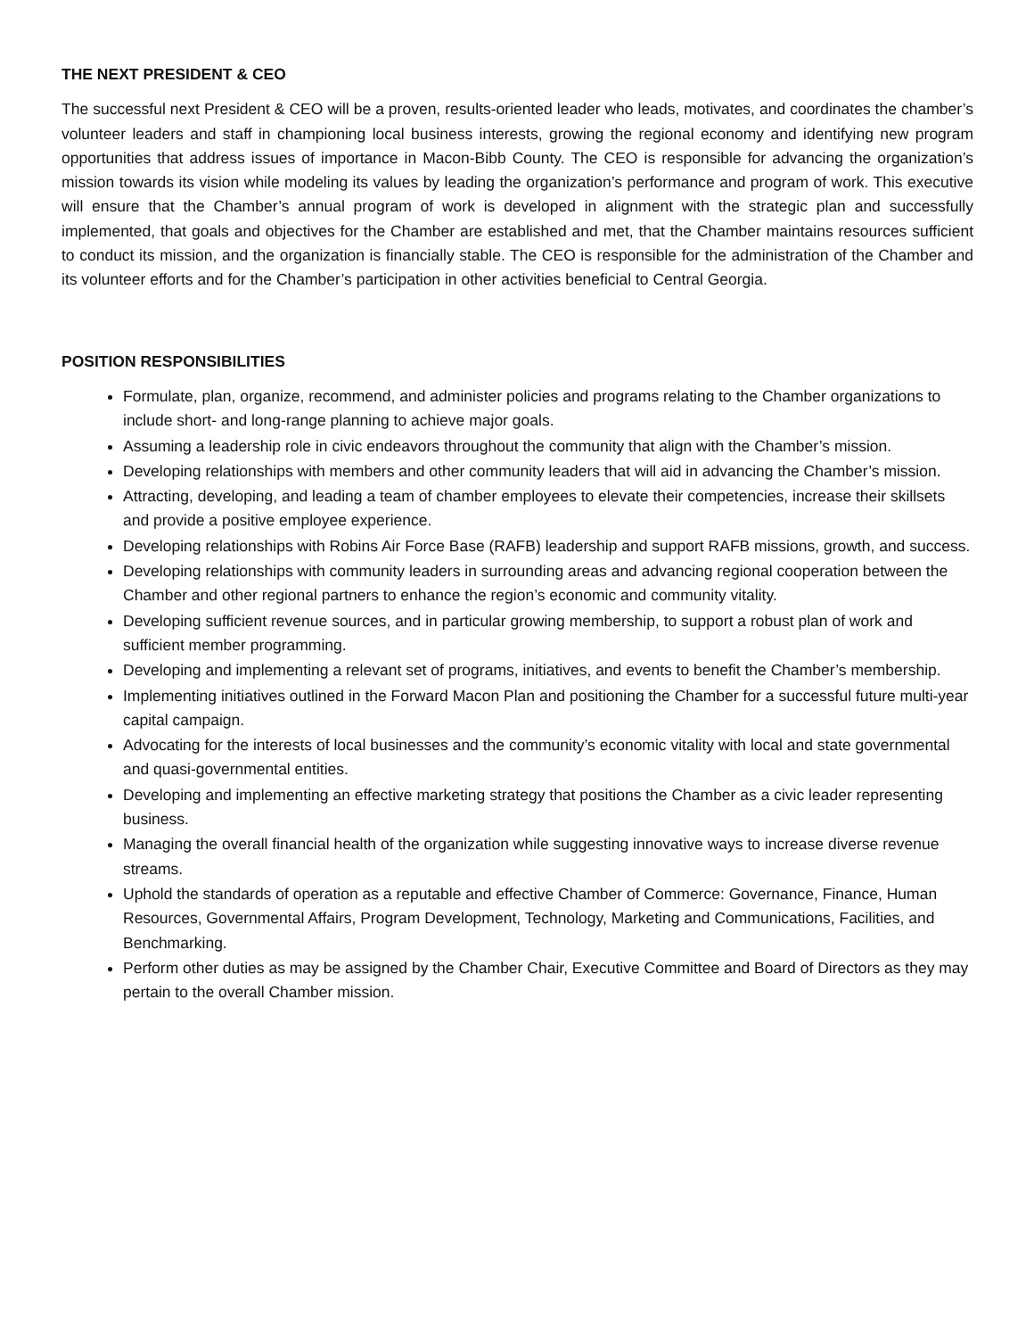THE NEXT PRESIDENT & CEO
The successful next President & CEO will be a proven, results-oriented leader who leads, motivates, and coordinates the chamber’s volunteer leaders and staff in championing local business interests, growing the regional economy and identifying new program opportunities that address issues of importance in Macon-Bibb County. The CEO is responsible for advancing the organization’s mission towards its vision while modeling its values by leading the organization’s performance and program of work. This executive will ensure that the Chamber’s annual program of work is developed in alignment with the strategic plan and successfully implemented, that goals and objectives for the Chamber are established and met, that the Chamber maintains resources sufficient to conduct its mission, and the organization is financially stable. The CEO is responsible for the administration of the Chamber and its volunteer efforts and for the Chamber’s participation in other activities beneficial to Central Georgia.
POSITION RESPONSIBILITIES
Formulate, plan, organize, recommend, and administer policies and programs relating to the Chamber organizations to include short- and long-range planning to achieve major goals.
Assuming a leadership role in civic endeavors throughout the community that align with the Chamber’s mission.
Developing relationships with members and other community leaders that will aid in advancing the Chamber’s mission.
Attracting, developing, and leading a team of chamber employees to elevate their competencies, increase their skillsets and provide a positive employee experience.
Developing relationships with Robins Air Force Base (RAFB) leadership and support RAFB missions, growth, and success.
Developing relationships with community leaders in surrounding areas and advancing regional cooperation between the Chamber and other regional partners to enhance the region’s economic and community vitality.
Developing sufficient revenue sources, and in particular growing membership, to support a robust plan of work and sufficient member programming.
Developing and implementing a relevant set of programs, initiatives, and events to benefit the Chamber’s membership.
Implementing initiatives outlined in the Forward Macon Plan and positioning the Chamber for a successful future multi-year capital campaign.
Advocating for the interests of local businesses and the community’s economic vitality with local and state governmental and quasi-governmental entities.
Developing and implementing an effective marketing strategy that positions the Chamber as a civic leader representing business.
Managing the overall financial health of the organization while suggesting innovative ways to increase diverse revenue streams.
Uphold the standards of operation as a reputable and effective Chamber of Commerce: Governance, Finance, Human Resources, Governmental Affairs, Program Development, Technology, Marketing and Communications, Facilities, and Benchmarking.
Perform other duties as may be assigned by the Chamber Chair, Executive Committee and Board of Directors as they may pertain to the overall Chamber mission.